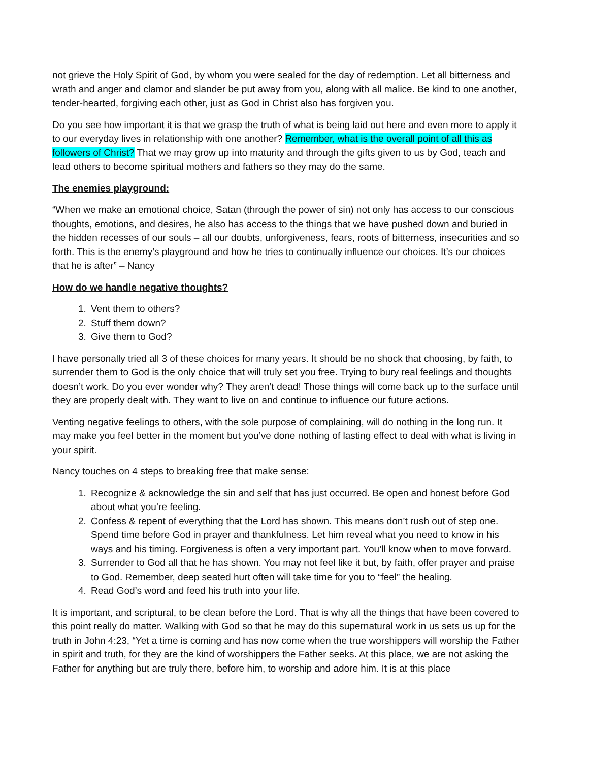not grieve the Holy Spirit of God, by whom you were sealed for the day of redemption. Let all bitterness and wrath and anger and clamor and slander be put away from you, along with all malice. Be kind to one another, tender-hearted, forgiving each other, just as God in Christ also has forgiven you.
Do you see how important it is that we grasp the truth of what is being laid out here and even more to apply it to our everyday lives in relationship with one another? Remember, what is the overall point of all this as followers of Christ? That we may grow up into maturity and through the gifts given to us by God, teach and lead others to become spiritual mothers and fathers so they may do the same.
The enemies playground:
“When we make an emotional choice, Satan (through the power of sin) not only has access to our conscious thoughts, emotions, and desires, he also has access to the things that we have pushed down and buried in the hidden recesses of our souls – all our doubts, unforgiveness, fears, roots of bitterness, insecurities and so forth. This is the enemy’s playground and how he tries to continually influence our choices. It’s our choices that he is after” – Nancy
How do we handle negative thoughts?
1. Vent them to others?
2. Stuff them down?
3. Give them to God?
I have personally tried all 3 of these choices for many years. It should be no shock that choosing, by faith, to surrender them to God is the only choice that will truly set you free. Trying to bury real feelings and thoughts doesn’t work. Do you ever wonder why? They aren’t dead! Those things will come back up to the surface until they are properly dealt with. They want to live on and continue to influence our future actions.
Venting negative feelings to others, with the sole purpose of complaining, will do nothing in the long run. It may make you feel better in the moment but you’ve done nothing of lasting effect to deal with what is living in your spirit.
Nancy touches on 4 steps to breaking free that make sense:
1. Recognize & acknowledge the sin and self that has just occurred. Be open and honest before God about what you’re feeling.
2. Confess & repent of everything that the Lord has shown. This means don’t rush out of step one. Spend time before God in prayer and thankfulness. Let him reveal what you need to know in his ways and his timing. Forgiveness is often a very important part. You’ll know when to move forward.
3. Surrender to God all that he has shown. You may not feel like it but, by faith, offer prayer and praise to God. Remember, deep seated hurt often will take time for you to “feel” the healing.
4. Read God’s word and feed his truth into your life.
It is important, and scriptural, to be clean before the Lord. That is why all the things that have been covered to this point really do matter. Walking with God so that he may do this supernatural work in us sets us up for the truth in John 4:23, “Yet a time is coming and has now come when the true worshippers will worship the Father in spirit and truth, for they are the kind of worshippers the Father seeks. At this place, we are not asking the Father for anything but are truly there, before him, to worship and adore him. It is at this place